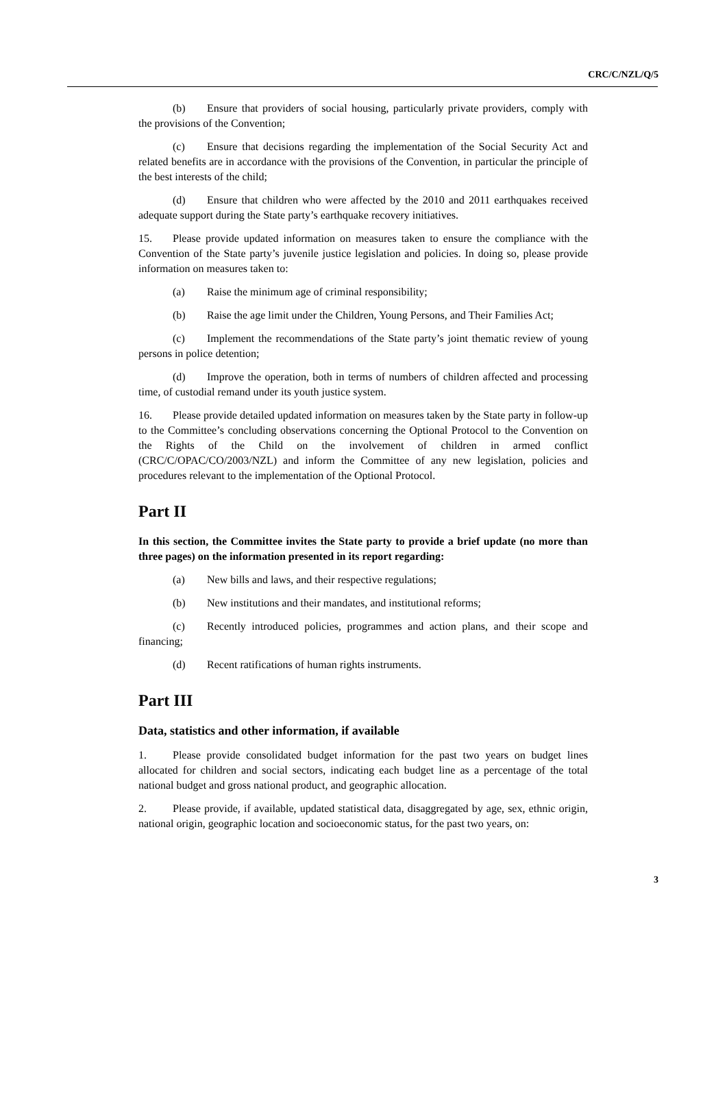CRC/C/NZL/Q/5
(b) Ensure that providers of social housing, particularly private providers, comply with the provisions of the Convention;
(c) Ensure that decisions regarding the implementation of the Social Security Act and related benefits are in accordance with the provisions of the Convention, in particular the principle of the best interests of the child;
(d) Ensure that children who were affected by the 2010 and 2011 earthquakes received adequate support during the State party’s earthquake recovery initiatives.
15. Please provide updated information on measures taken to ensure the compliance with the Convention of the State party’s juvenile justice legislation and policies. In doing so, please provide information on measures taken to:
(a) Raise the minimum age of criminal responsibility;
(b) Raise the age limit under the Children, Young Persons, and Their Families Act;
(c) Implement the recommendations of the State party’s joint thematic review of young persons in police detention;
(d) Improve the operation, both in terms of numbers of children affected and processing time, of custodial remand under its youth justice system.
16. Please provide detailed updated information on measures taken by the State party in follow-up to the Committee’s concluding observations concerning the Optional Protocol to the Convention on the Rights of the Child on the involvement of children in armed conflict (CRC/C/OPAC/CO/2003/NZL) and inform the Committee of any new legislation, policies and procedures relevant to the implementation of the Optional Protocol.
Part II
In this section, the Committee invites the State party to provide a brief update (no more than three pages) on the information presented in its report regarding:
(a) New bills and laws, and their respective regulations;
(b) New institutions and their mandates, and institutional reforms;
(c) Recently introduced policies, programmes and action plans, and their scope and financing;
(d) Recent ratifications of human rights instruments.
Part III
Data, statistics and other information, if available
1. Please provide consolidated budget information for the past two years on budget lines allocated for children and social sectors, indicating each budget line as a percentage of the total national budget and gross national product, and geographic allocation.
2. Please provide, if available, updated statistical data, disaggregated by age, sex, ethnic origin, national origin, geographic location and socioeconomic status, for the past two years, on:
3